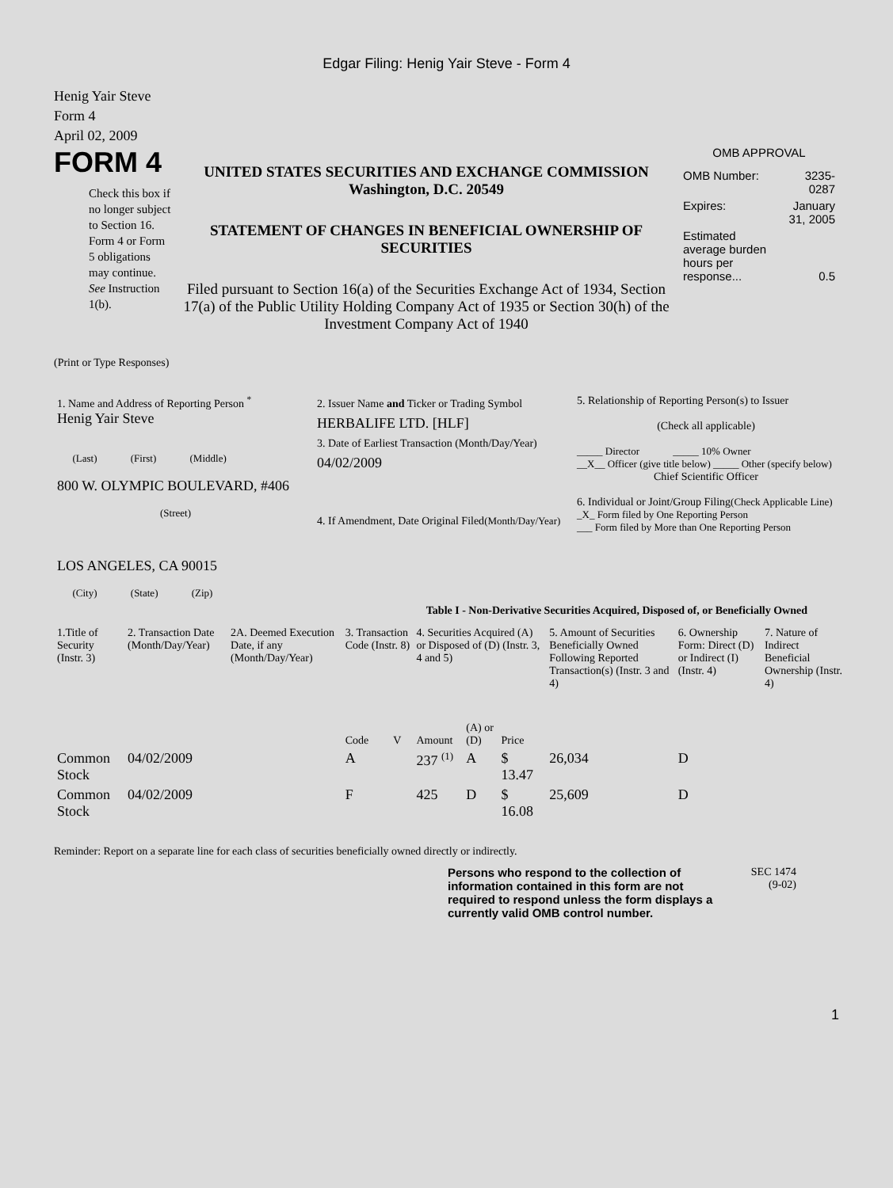Edgar Filing: Henig Yair Steve - Form 4
Henig Yair Steve
Form 4
April 02, 2009
FORM 4
Check this box if no longer subject to Section 16. Form 4 or Form 5 obligations may continue. See Instruction 1(b).
UNITED STATES SECURITIES AND EXCHANGE COMMISSION
Washington, D.C. 20549
STATEMENT OF CHANGES IN BENEFICIAL OWNERSHIP OF SECURITIES
Filed pursuant to Section 16(a) of the Securities Exchange Act of 1934, Section 17(a) of the Public Utility Holding Company Act of 1935 or Section 30(h) of the Investment Company Act of 1940
OMB APPROVAL
| OMB Number: | 3235-0287 |
| Expires: | January 31, 2005 |
| Estimated average burden hours per response... | 0.5 |
(Print or Type Responses)
| 1. Name and Address of Reporting Person <sup>*</sup> Henig Yair Steve (Last) (First) (Middle) 800 W. OLYMPIC BOULEVARD, #406 (Street) LOS ANGELES, CA 90015 (City) (State) (Zip) | 2. Issuer Name and Ticker or Trading Symbol HERBALIFE LTD. [HLF] 3. Date of Earliest Transaction (Month/Day/Year) 04/02/2009 4. If Amendment, Date Original Filed (Month/Day/Year) | 5. Relationship of Reporting Person(s) to Issuer (Check all applicable) _____ Director _____ 10% Owner __X__ Officer (give title below) _____ Other (specify below) Chief Scientific Officer 6. Individual or Joint/Group Filing (Check Applicable Line) _X_ Form filed by One Reporting Person ___ Form filed by More than One Reporting Person |
Table I - Non-Derivative Securities Acquired, Disposed of, or Beneficially Owned
| 1.Title of Security (Instr. 3) | 2. Transaction Date (Month/Day/Year) | 2A. Deemed Execution Date, if any (Month/Day/Year) | 3. Transaction Code (Instr. 8) | | 4. Securities Acquired (A) or Disposed of (D) (Instr. 3, 4 and 5) | | | 5. Amount of Securities Beneficially Owned Following Reported Transaction(s) (Instr. 3 and 4) | 6. Ownership Form: Direct (D) or Indirect (I) (Instr. 4) | 7. Nature of Indirect Beneficial Ownership (Instr. 4) |
| --- | --- | --- | --- | --- | --- | --- | --- | --- | --- | --- |
| | | | Code | V | Amount | (A) or (D) | Price | | | |
| Common Stock | 04/02/2009 | | A | | 237 <sup>(1)</sup> | A | $ 13.47 | 26,034 | D | |
| Common Stock | 04/02/2009 | | F | | 425 | D | $ 16.08 | 25,609 | D | |
Reminder: Report on a separate line for each class of securities beneficially owned directly or indirectly.
Persons who respond to the collection of information contained in this form are not required to respond unless the form displays a currently valid OMB control number.
SEC 1474
(9-02)
1